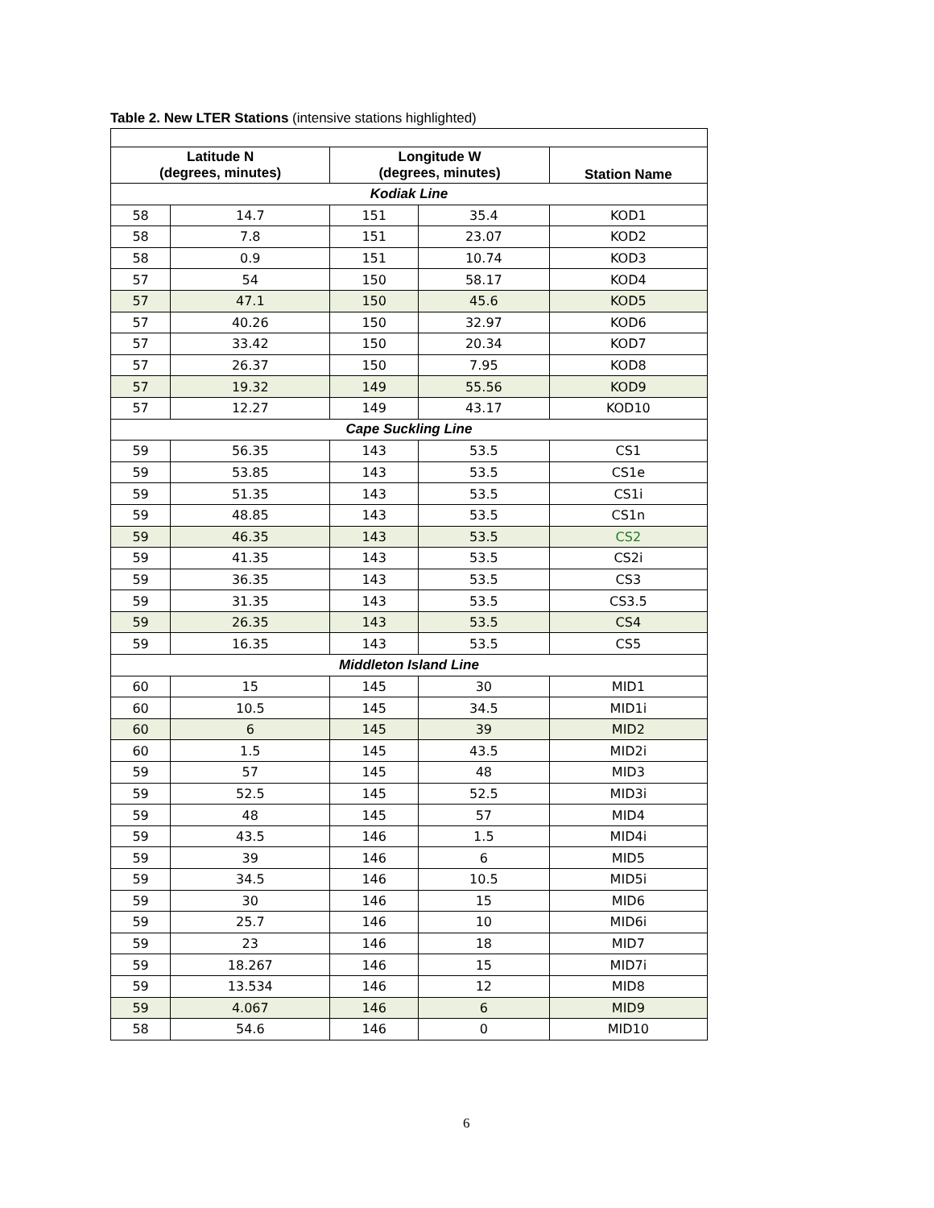Table 2. New LTER Stations (intensive stations highlighted)
| Latitude N (degrees, minutes) | | Longitude W (degrees, minutes) | | Station Name |
| --- | --- | --- | --- | --- |
| Kodiak Line | | | | |
| 58 | 14.7 | 151 | 35.4 | KOD1 |
| 58 | 7.8 | 151 | 23.07 | KOD2 |
| 58 | 0.9 | 151 | 10.74 | KOD3 |
| 57 | 54 | 150 | 58.17 | KOD4 |
| 57 | 47.1 | 150 | 45.6 | KOD5 |
| 57 | 40.26 | 150 | 32.97 | KOD6 |
| 57 | 33.42 | 150 | 20.34 | KOD7 |
| 57 | 26.37 | 150 | 7.95 | KOD8 |
| 57 | 19.32 | 149 | 55.56 | KOD9 |
| 57 | 12.27 | 149 | 43.17 | KOD10 |
| Cape Suckling Line | | | | |
| 59 | 56.35 | 143 | 53.5 | CS1 |
| 59 | 53.85 | 143 | 53.5 | CS1e |
| 59 | 51.35 | 143 | 53.5 | CS1i |
| 59 | 48.85 | 143 | 53.5 | CS1n |
| 59 | 46.35 | 143 | 53.5 | CS2 |
| 59 | 41.35 | 143 | 53.5 | CS2i |
| 59 | 36.35 | 143 | 53.5 | CS3 |
| 59 | 31.35 | 143 | 53.5 | CS3.5 |
| 59 | 26.35 | 143 | 53.5 | CS4 |
| 59 | 16.35 | 143 | 53.5 | CS5 |
| Middleton Island Line | | | | |
| 60 | 15 | 145 | 30 | MID1 |
| 60 | 10.5 | 145 | 34.5 | MID1i |
| 60 | 6 | 145 | 39 | MID2 |
| 60 | 1.5 | 145 | 43.5 | MID2i |
| 59 | 57 | 145 | 48 | MID3 |
| 59 | 52.5 | 145 | 52.5 | MID3i |
| 59 | 48 | 145 | 57 | MID4 |
| 59 | 43.5 | 146 | 1.5 | MID4i |
| 59 | 39 | 146 | 6 | MID5 |
| 59 | 34.5 | 146 | 10.5 | MID5i |
| 59 | 30 | 146 | 15 | MID6 |
| 59 | 25.7 | 146 | 10 | MID6i |
| 59 | 23 | 146 | 18 | MID7 |
| 59 | 18.267 | 146 | 15 | MID7i |
| 59 | 13.534 | 146 | 12 | MID8 |
| 59 | 4.067 | 146 | 6 | MID9 |
| 58 | 54.6 | 146 | 0 | MID10 |
6